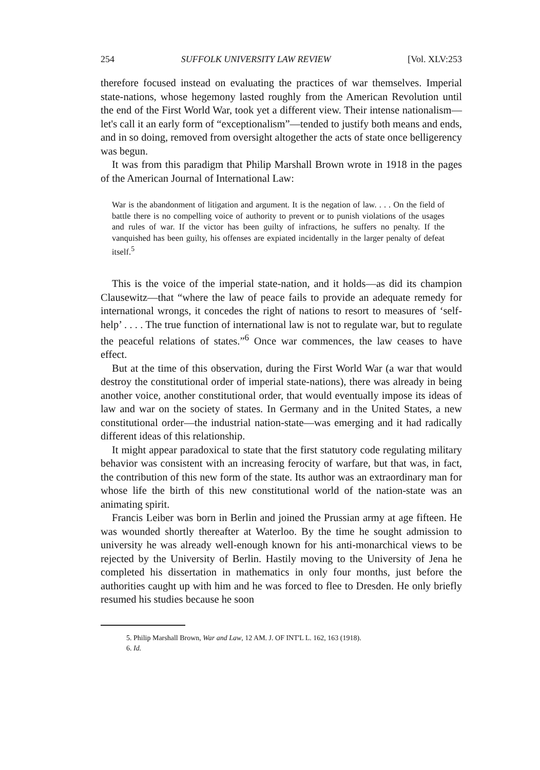254 SUFFOLK UNIVERSITY LAW REVIEW [Vol. XLV:253
therefore focused instead on evaluating the practices of war themselves. Imperial state-nations, whose hegemony lasted roughly from the American Revolution until the end of the First World War, took yet a different view. Their intense nationalism—let's call it an early form of “exceptionalism”—tended to justify both means and ends, and in so doing, removed from oversight altogether the acts of state once belligerency was begun.
It was from this paradigm that Philip Marshall Brown wrote in 1918 in the pages of the American Journal of International Law:
War is the abandonment of litigation and argument. It is the negation of law. . . . On the field of battle there is no compelling voice of authority to prevent or to punish violations of the usages and rules of war. If the victor has been guilty of infractions, he suffers no penalty. If the vanquished has been guilty, his offenses are expiated incidentally in the larger penalty of defeat itself.<sup>5</sup>
This is the voice of the imperial state-nation, and it holds—as did its champion Clausewitz—that “where the law of peace fails to provide an adequate remedy for international wrongs, it concedes the right of nations to resort to measures of ‘self-help’ . . . . The true function of international law is not to regulate war, but to regulate the peaceful relations of states.”<sup>6</sup> Once war commences, the law ceases to have effect.
But at the time of this observation, during the First World War (a war that would destroy the constitutional order of imperial state-nations), there was already in being another voice, another constitutional order, that would eventually impose its ideas of law and war on the society of states. In Germany and in the United States, a new constitutional order—the industrial nation-state—was emerging and it had radically different ideas of this relationship.
It might appear paradoxical to state that the first statutory code regulating military behavior was consistent with an increasing ferocity of warfare, but that was, in fact, the contribution of this new form of the state. Its author was an extraordinary man for whose life the birth of this new constitutional world of the nation-state was an animating spirit.
Francis Leiber was born in Berlin and joined the Prussian army at age fifteen. He was wounded shortly thereafter at Waterloo. By the time he sought admission to university he was already well-enough known for his anti-monarchical views to be rejected by the University of Berlin. Hastily moving to the University of Jena he completed his dissertation in mathematics in only four months, just before the authorities caught up with him and he was forced to flee to Dresden. He only briefly resumed his studies because he soon
5. Philip Marshall Brown, War and Law, 12 AM. J. OF INT'L L. 162, 163 (1918).
6. Id.